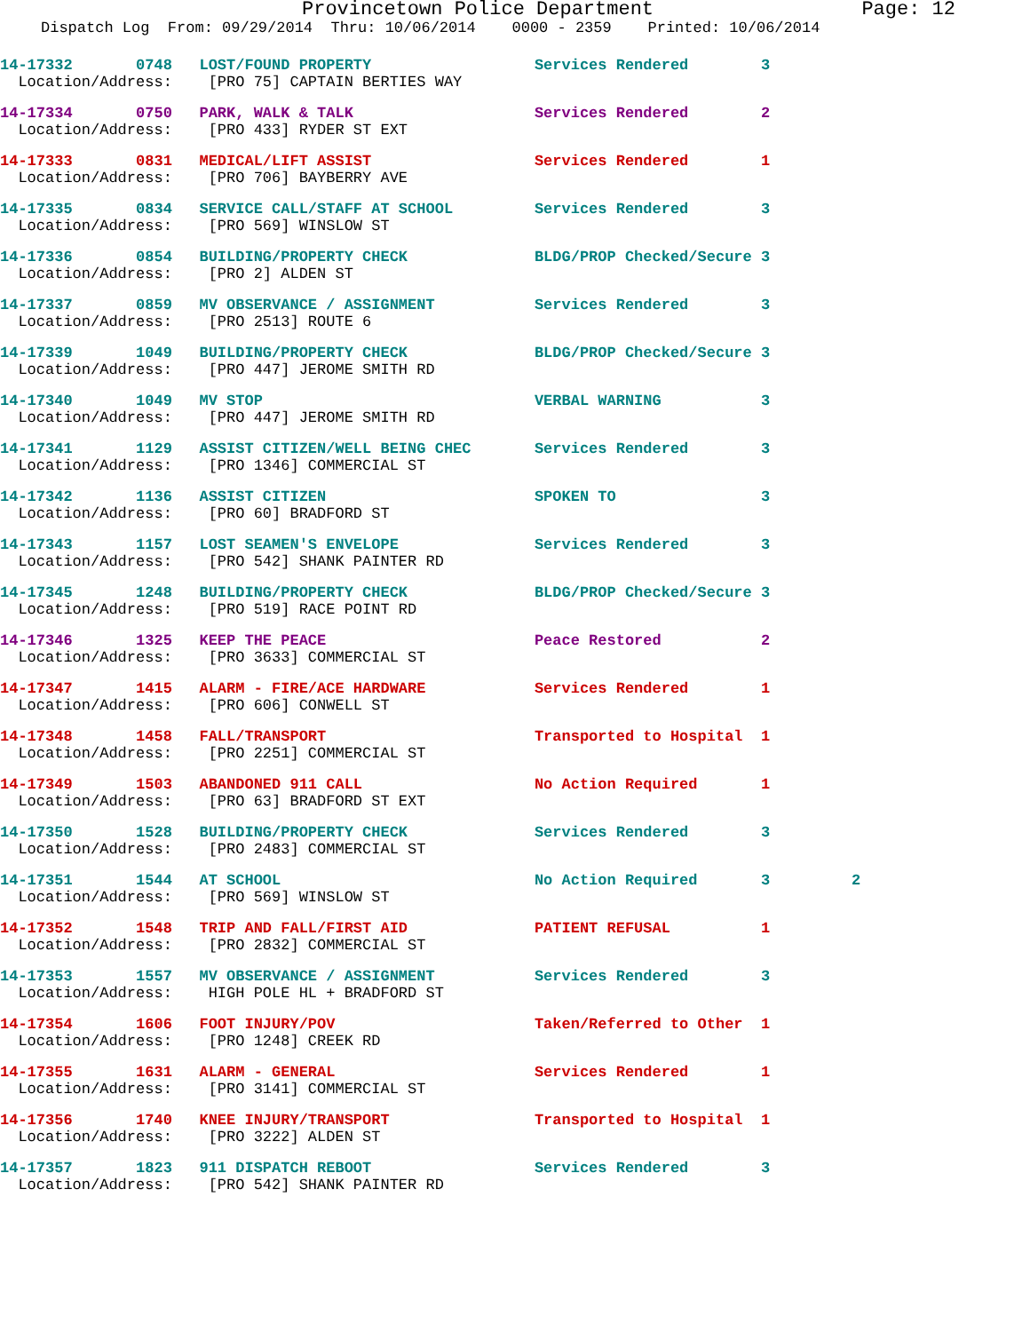Provincetown Police Department Page: 12
Dispatch Log From: 09/29/2014 Thru: 10/06/2014 0000 - 2359 Printed: 10/06/2014
14-17332 0748 LOST/FOUND PROPERTY Services Rendered 3
Location/Address: [PRO 75] CAPTAIN BERTIES WAY
14-17334 0750 PARK, WALK & TALK Services Rendered 2
Location/Address: [PRO 433] RYDER ST EXT
14-17333 0831 MEDICAL/LIFT ASSIST Services Rendered 1
Location/Address: [PRO 706] BAYBERRY AVE
14-17335 0834 SERVICE CALL/STAFF AT SCHOOL Services Rendered 3
Location/Address: [PRO 569] WINSLOW ST
14-17336 0854 BUILDING/PROPERTY CHECK BLDG/PROP Checked/Secure 3
Location/Address: [PRO 2] ALDEN ST
14-17337 0859 MV OBSERVANCE / ASSIGNMENT Services Rendered 3
Location/Address: [PRO 2513] ROUTE 6
14-17339 1049 BUILDING/PROPERTY CHECK BLDG/PROP Checked/Secure 3
Location/Address: [PRO 447] JEROME SMITH RD
14-17340 1049 MV STOP VERBAL WARNING 3
Location/Address: [PRO 447] JEROME SMITH RD
14-17341 1129 ASSIST CITIZEN/WELL BEING CHEC Services Rendered 3
Location/Address: [PRO 1346] COMMERCIAL ST
14-17342 1136 ASSIST CITIZEN SPOKEN TO 3
Location/Address: [PRO 60] BRADFORD ST
14-17343 1157 LOST SEAMEN'S ENVELOPE Services Rendered 3
Location/Address: [PRO 542] SHANK PAINTER RD
14-17345 1248 BUILDING/PROPERTY CHECK BLDG/PROP Checked/Secure 3
Location/Address: [PRO 519] RACE POINT RD
14-17346 1325 KEEP THE PEACE Peace Restored 2
Location/Address: [PRO 3633] COMMERCIAL ST
14-17347 1415 ALARM - FIRE/ACE HARDWARE Services Rendered 1
Location/Address: [PRO 606] CONWELL ST
14-17348 1458 FALL/TRANSPORT Transported to Hospital 1
Location/Address: [PRO 2251] COMMERCIAL ST
14-17349 1503 ABANDONED 911 CALL No Action Required 1
Location/Address: [PRO 63] BRADFORD ST EXT
14-17350 1528 BUILDING/PROPERTY CHECK Services Rendered 3
Location/Address: [PRO 2483] COMMERCIAL ST
14-17351 1544 AT SCHOOL No Action Required 3 2
Location/Address: [PRO 569] WINSLOW ST
14-17352 1548 TRIP AND FALL/FIRST AID PATIENT REFUSAL 1
Location/Address: [PRO 2832] COMMERCIAL ST
14-17353 1557 MV OBSERVANCE / ASSIGNMENT Services Rendered 3
Location/Address: HIGH POLE HL + BRADFORD ST
14-17354 1606 FOOT INJURY/POV Taken/Referred to Other 1
Location/Address: [PRO 1248] CREEK RD
14-17355 1631 ALARM - GENERAL Services Rendered 1
Location/Address: [PRO 3141] COMMERCIAL ST
14-17356 1740 KNEE INJURY/TRANSPORT Transported to Hospital 1
Location/Address: [PRO 3222] ALDEN ST
14-17357 1823 911 DISPATCH REBOOT Services Rendered 3
Location/Address: [PRO 542] SHANK PAINTER RD